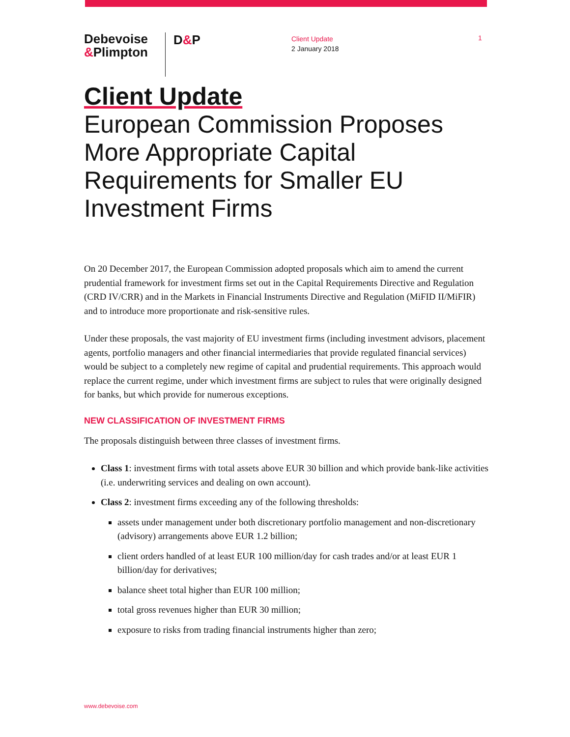Debevoise
&Plimpton
D&P
Client Update
2 January 2018
1
Client Update
European Commission Proposes More Appropriate Capital Requirements for Smaller EU Investment Firms
On 20 December 2017, the European Commission adopted proposals which aim to amend the current prudential framework for investment firms set out in the Capital Requirements Directive and Regulation (CRD IV/CRR) and in the Markets in Financial Instruments Directive and Regulation (MiFID II/MiFIR) and to introduce more proportionate and risk-sensitive rules.
Under these proposals, the vast majority of EU investment firms (including investment advisors, placement agents, portfolio managers and other financial intermediaries that provide regulated financial services) would be subject to a completely new regime of capital and prudential requirements. This approach would replace the current regime, under which investment firms are subject to rules that were originally designed for banks, but which provide for numerous exceptions.
NEW CLASSIFICATION OF INVESTMENT FIRMS
The proposals distinguish between three classes of investment firms.
Class 1: investment firms with total assets above EUR 30 billion and which provide bank-like activities (i.e. underwriting services and dealing on own account).
Class 2: investment firms exceeding any of the following thresholds:
assets under management under both discretionary portfolio management and non-discretionary (advisory) arrangements above EUR 1.2 billion;
client orders handled of at least EUR 100 million/day for cash trades and/or at least EUR 1 billion/day for derivatives;
balance sheet total higher than EUR 100 million;
total gross revenues higher than EUR 30 million;
exposure to risks from trading financial instruments higher than zero;
www.debevoise.com